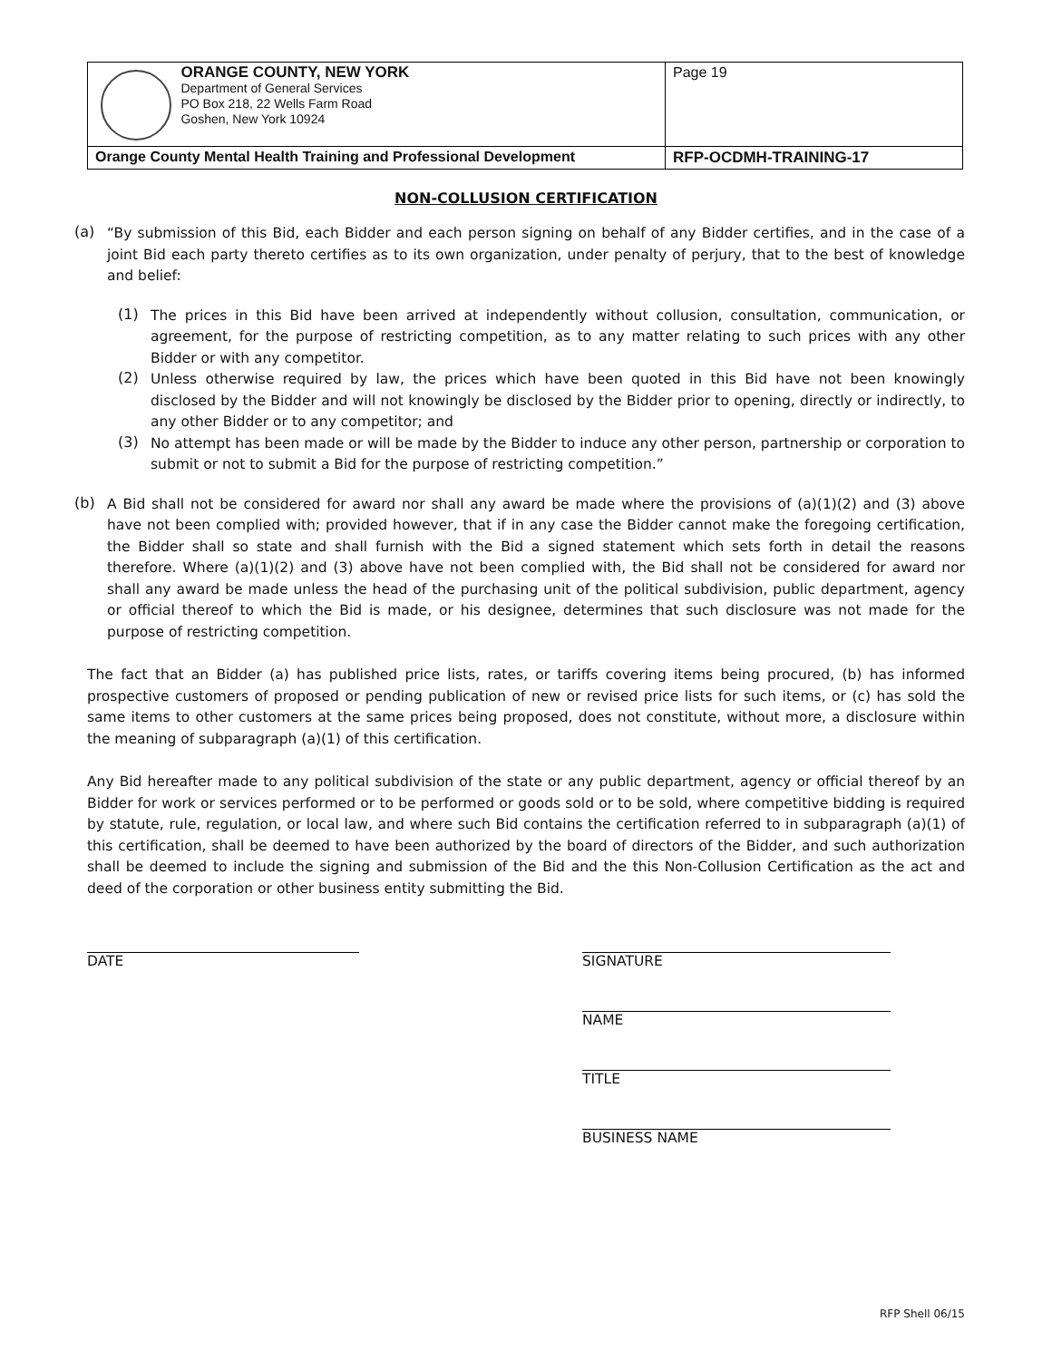| ORANGE COUNTY, NEW YORK Department of General Services PO Box 218, 22 Wells Farm Road Goshen, New York 10924 | Page 19 |
| Orange County Mental Health Training and Professional Development | RFP-OCDMH-TRAINING-17 |
NON-COLLUSION CERTIFICATION
(a)
“By submission of this Bid, each Bidder and each person signing on behalf of any Bidder certifies, and in the case of a joint Bid each party thereto certifies as to its own organization, under penalty of perjury, that to the best of knowledge and belief:
(1)
The prices in this Bid have been arrived at independently without collusion, consultation, communication, or agreement, for the purpose of restricting competition, as to any matter relating to such prices with any other Bidder or with any competitor.
(2)
Unless otherwise required by law, the prices which have been quoted in this Bid have not been knowingly disclosed by the Bidder and will not knowingly be disclosed by the Bidder prior to opening, directly or indirectly, to any other Bidder or to any competitor; and
(3)
No attempt has been made or will be made by the Bidder to induce any other person, partnership or corporation to submit or not to submit a Bid for the purpose of restricting competition.”
(b)
A Bid shall not be considered for award nor shall any award be made where the provisions of (a)(1)(2) and (3) above have not been complied with; provided however, that if in any case the Bidder cannot make the foregoing certification, the Bidder shall so state and shall furnish with the Bid a signed statement which sets forth in detail the reasons therefore. Where (a)(1)(2) and (3) above have not been complied with, the Bid shall not be considered for award nor shall any award be made unless the head of the purchasing unit of the political subdivision, public department, agency or official thereof to which the Bid is made, or his designee, determines that such disclosure was not made for the purpose of restricting competition.
The fact that an Bidder (a) has published price lists, rates, or tariffs covering items being procured, (b) has informed prospective customers of proposed or pending publication of new or revised price lists for such items, or (c) has sold the same items to other customers at the same prices being proposed, does not constitute, without more, a disclosure within the meaning of subparagraph (a)(1) of this certification.
Any Bid hereafter made to any political subdivision of the state or any public department, agency or official thereof by an Bidder for work or services performed or to be performed or goods sold or to be sold, where competitive bidding is required by statute, rule, regulation, or local law, and where such Bid contains the certification referred to in subparagraph (a)(1) of this certification, shall be deemed to have been authorized by the board of directors of the Bidder, and such authorization shall be deemed to include the signing and submission of the Bid and the this Non-Collusion Certification as the act and deed of the corporation or other business entity submitting the Bid.
DATE SIGNATURE
NAME
TITLE
BUSINESS NAME
RFP Shell 06/15